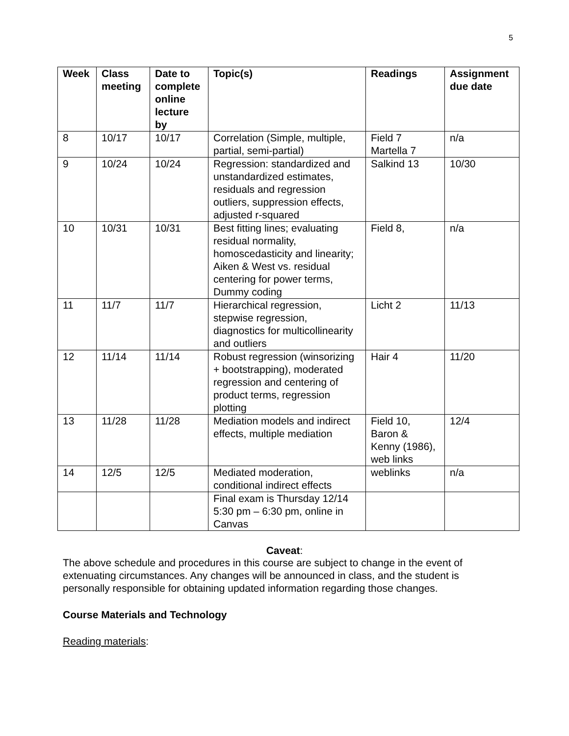5
| Week | Class meeting | Date to complete online lecture by | Topic(s) | Readings | Assignment due date |
| --- | --- | --- | --- | --- | --- |
| 8 | 10/17 | 10/17 | Correlation (Simple, multiple, partial, semi-partial) | Field 7 Martella 7 | n/a |
| 9 | 10/24 | 10/24 | Regression: standardized and unstandardized estimates, residuals and regression outliers, suppression effects, adjusted r-squared | Salkind 13 | 10/30 |
| 10 | 10/31 | 10/31 | Best fitting lines; evaluating residual normality, homoscedasticity and linearity; Aiken & West vs. residual centering for power terms, Dummy coding | Field 8, | n/a |
| 11 | 11/7 | 11/7 | Hierarchical regression, stepwise regression, diagnostics for multicollinearity and outliers | Licht 2 | 11/13 |
| 12 | 11/14 | 11/14 | Robust regression (winsorizing + bootstrapping), moderated regression and centering of product terms, regression plotting | Hair 4 | 11/20 |
| 13 | 11/28 | 11/28 | Mediation models and indirect effects, multiple mediation | Field 10, Baron & Kenny (1986), web links | 12/4 |
| 14 | 12/5 | 12/5 | Mediated moderation, conditional indirect effects | weblinks | n/a |
| | | | Final exam is Thursday 12/14 5:30 pm – 6:30 pm, online in Canvas | | |
Caveat:
The above schedule and procedures in this course are subject to change in the event of extenuating circumstances. Any changes will be announced in class, and the student is personally responsible for obtaining updated information regarding those changes.
Course Materials and Technology
Reading materials: